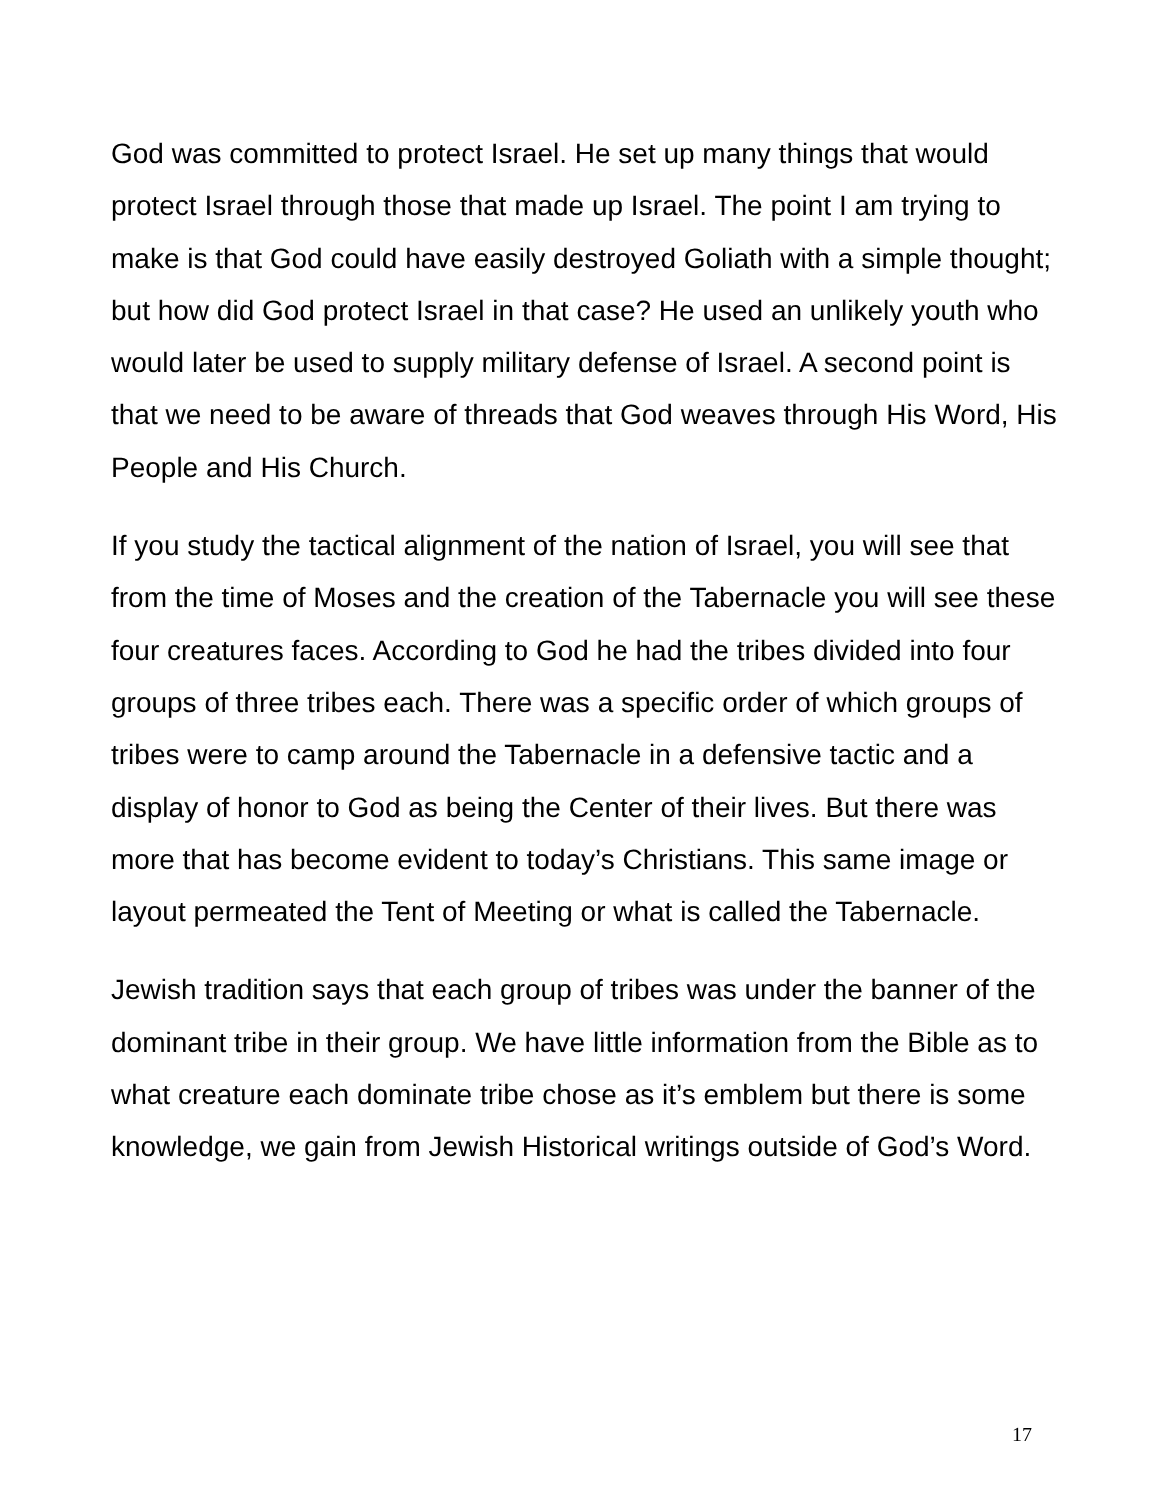God was committed to protect Israel. He set up many things that would protect Israel through those that made up Israel. The point I am trying to make is that God could have easily destroyed Goliath with a simple thought; but how did God protect Israel in that case? He used an unlikely youth who would later be used to supply military defense of Israel. A second point is that we need to be aware of threads that God weaves through His Word, His People and His Church.
If you study the tactical alignment of the nation of Israel, you will see that from the time of Moses and the creation of the Tabernacle you will see these four creatures faces. According to God he had the tribes divided into four groups of three tribes each. There was a specific order of which groups of tribes were to camp around the Tabernacle in a defensive tactic and a display of honor to God as being the Center of their lives. But there was more that has become evident to today’s Christians. This same image or layout permeated the Tent of Meeting or what is called the Tabernacle.
Jewish tradition says that each group of tribes was under the banner of the dominant tribe in their group. We have little information from the Bible as to what creature each dominate tribe chose as it’s emblem but there is some knowledge, we gain from Jewish Historical writings outside of God’s Word.
17